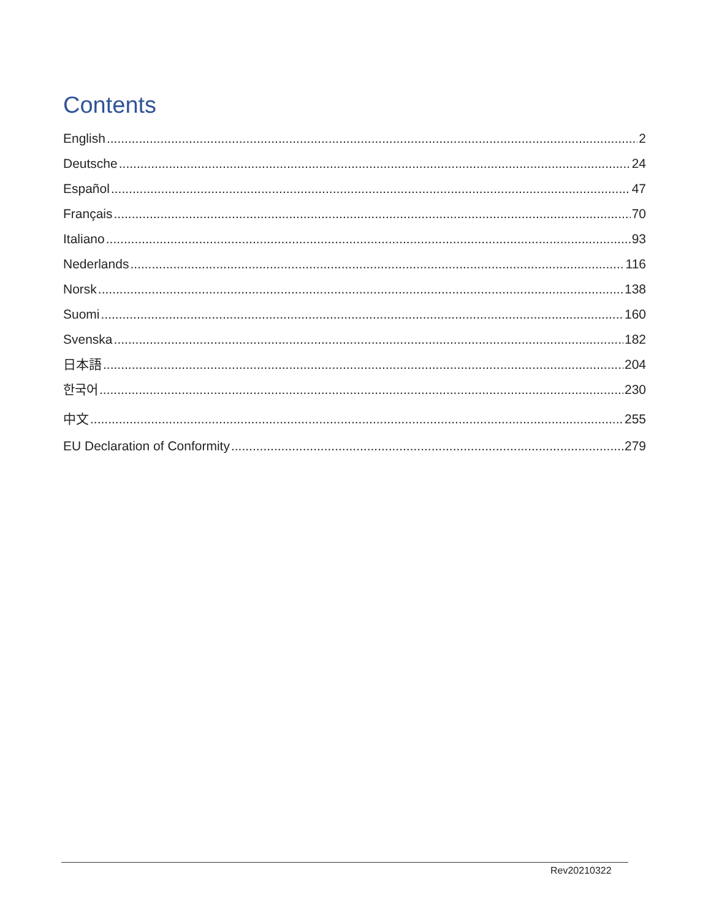Contents
English 2
Deutsche 24
Español 47
Français 70
Italiano 93
Nederlands 116
Norsk 138
Suomi 160
Svenska 182
日本語 204
한국어 230
中文 255
EU Declaration of Conformity 279
Rev20210322